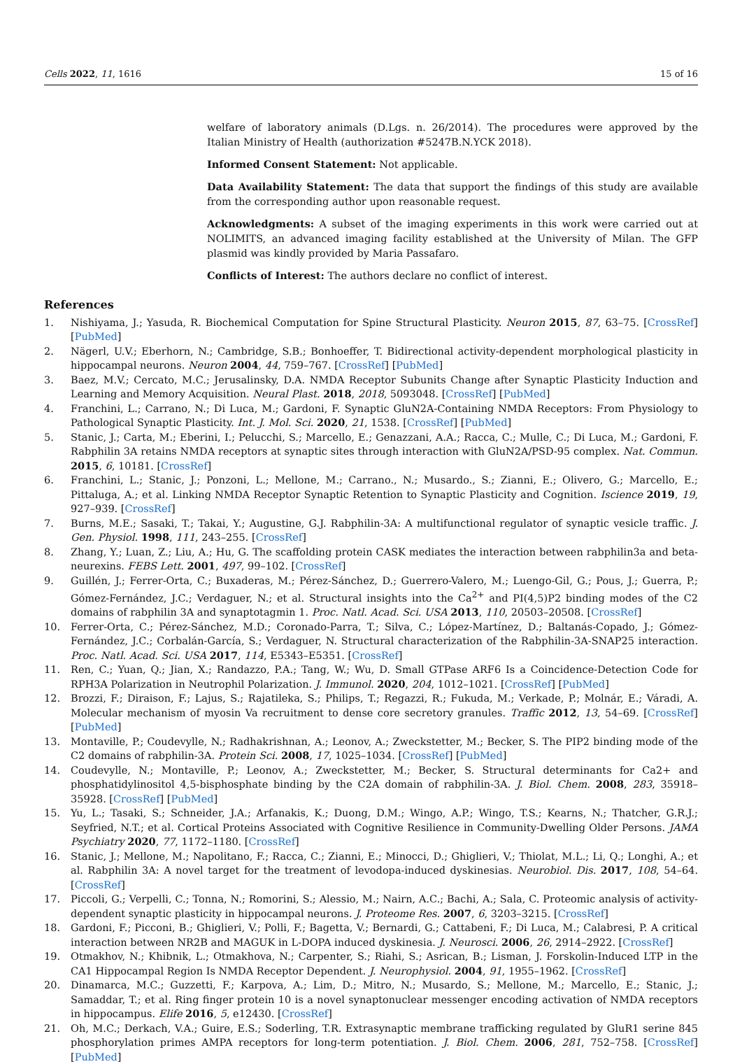Cells 2022, 11, 1616 15 of 16
welfare of laboratory animals (D.Lgs. n. 26/2014). The procedures were approved by the Italian Ministry of Health (authorization #5247B.N.YCK 2018).
Informed Consent Statement: Not applicable.
Data Availability Statement: The data that support the findings of this study are available from the corresponding author upon reasonable request.
Acknowledgments: A subset of the imaging experiments in this work were carried out at NOLIMITS, an advanced imaging facility established at the University of Milan. The GFP plasmid was kindly provided by Maria Passafaro.
Conflicts of Interest: The authors declare no conflict of interest.
References
1. Nishiyama, J.; Yasuda, R. Biochemical Computation for Spine Structural Plasticity. Neuron 2015, 87, 63–75. [CrossRef] [PubMed]
2. Nägerl, U.V.; Eberhorn, N.; Cambridge, S.B.; Bonhoeffer, T. Bidirectional activity-dependent morphological plasticity in hippocampal neurons. Neuron 2004, 44, 759–767. [CrossRef] [PubMed]
3. Baez, M.V.; Cercato, M.C.; Jerusalinsky, D.A. NMDA Receptor Subunits Change after Synaptic Plasticity Induction and Learning and Memory Acquisition. Neural Plast. 2018, 2018, 5093048. [CrossRef] [PubMed]
4. Franchini, L.; Carrano, N.; Di Luca, M.; Gardoni, F. Synaptic GluN2A-Containing NMDA Receptors: From Physiology to Pathological Synaptic Plasticity. Int. J. Mol. Sci. 2020, 21, 1538. [CrossRef] [PubMed]
5. Stanic, J.; Carta, M.; Eberini, I.; Pelucchi, S.; Marcello, E.; Genazzani, A.A.; Racca, C.; Mulle, C.; Di Luca, M.; Gardoni, F. Rabphilin 3A retains NMDA receptors at synaptic sites through interaction with GluN2A/PSD-95 complex. Nat. Commun. 2015, 6, 10181. [CrossRef]
6. Franchini, L.; Stanic, J.; Ponzoni, L.; Mellone, M.; Carrano., N.; Musardo., S.; Zianni, E.; Olivero, G.; Marcello, E.; Pittaluga, A.; et al. Linking NMDA Receptor Synaptic Retention to Synaptic Plasticity and Cognition. Iscience 2019, 19, 927–939. [CrossRef]
7. Burns, M.E.; Sasaki, T.; Takai, Y.; Augustine, G.J. Rabphilin-3A: A multifunctional regulator of synaptic vesicle traffic. J. Gen. Physiol. 1998, 111, 243–255. [CrossRef]
8. Zhang, Y.; Luan, Z.; Liu, A.; Hu, G. The scaffolding protein CASK mediates the interaction between rabphilin3a and beta-neurexins. FEBS Lett. 2001, 497, 99–102. [CrossRef]
9. Guillén, J.; Ferrer-Orta, C.; Buxaderas, M.; Pérez-Sánchez, D.; Guerrero-Valero, M.; Luengo-Gil, G.; Pous, J.; Guerra, P.; Gómez-Fernández, J.C.; Verdaguer, N.; et al. Structural insights into the Ca<sup>2+</sup> and PI(4,5)P2 binding modes of the C2 domains of rabphilin 3A and synaptotagmin 1. Proc. Natl. Acad. Sci. USA 2013, 110, 20503–20508. [CrossRef]
10. Ferrer-Orta, C.; Pérez-Sánchez, M.D.; Coronado-Parra, T.; Silva, C.; López-Martínez, D.; Baltanás-Copado, J.; Gómez-Fernández, J.C.; Corbalán-García, S.; Verdaguer, N. Structural characterization of the Rabphilin-3A-SNAP25 interaction. Proc. Natl. Acad. Sci. USA 2017, 114, E5343–E5351. [CrossRef]
11. Ren, C.; Yuan, Q.; Jian, X.; Randazzo, P.A.; Tang, W.; Wu, D. Small GTPase ARF6 Is a Coincidence-Detection Code for RPH3A Polarization in Neutrophil Polarization. J. Immunol. 2020, 204, 1012–1021. [CrossRef] [PubMed]
12. Brozzi, F.; Diraison, F.; Lajus, S.; Rajatileka, S.; Philips, T.; Regazzi, R.; Fukuda, M.; Verkade, P.; Molnár, E.; Váradi, A. Molecular mechanism of myosin Va recruitment to dense core secretory granules. Traffic 2012, 13, 54–69. [CrossRef] [PubMed]
13. Montaville, P.; Coudevylle, N.; Radhakrishnan, A.; Leonov, A.; Zweckstetter, M.; Becker, S. The PIP2 binding mode of the C2 domains of rabphilin-3A. Protein Sci. 2008, 17, 1025–1034. [CrossRef] [PubMed]
14. Coudevylle, N.; Montaville, P.; Leonov, A.; Zweckstetter, M.; Becker, S. Structural determinants for Ca2+ and phosphatidylinositol 4,5-bisphosphate binding by the C2A domain of rabphilin-3A. J. Biol. Chem. 2008, 283, 35918–35928. [CrossRef] [PubMed]
15. Yu, L.; Tasaki, S.; Schneider, J.A.; Arfanakis, K.; Duong, D.M.; Wingo, A.P.; Wingo, T.S.; Kearns, N.; Thatcher, G.R.J.; Seyfried, N.T.; et al. Cortical Proteins Associated with Cognitive Resilience in Community-Dwelling Older Persons. JAMA Psychiatry 2020, 77, 1172–1180. [CrossRef]
16. Stanic, J.; Mellone, M.; Napolitano, F.; Racca, C.; Zianni, E.; Minocci, D.; Ghiglieri, V.; Thiolat, M.L.; Li, Q.; Longhi, A.; et al. Rabphilin 3A: A novel target for the treatment of levodopa-induced dyskinesias. Neurobiol. Dis. 2017, 108, 54–64. [CrossRef]
17. Piccoli, G.; Verpelli, C.; Tonna, N.; Romorini, S.; Alessio, M.; Nairn, A.C.; Bachi, A.; Sala, C. Proteomic analysis of activity-dependent synaptic plasticity in hippocampal neurons. J. Proteome Res. 2007, 6, 3203–3215. [CrossRef]
18. Gardoni, F.; Picconi, B.; Ghiglieri, V.; Polli, F.; Bagetta, V.; Bernardi, G.; Cattabeni, F.; Di Luca, M.; Calabresi, P. A critical interaction between NR2B and MAGUK in L-DOPA induced dyskinesia. J. Neurosci. 2006, 26, 2914–2922. [CrossRef]
19. Otmakhov, N.; Khibnik, L.; Otmakhova, N.; Carpenter, S.; Riahi, S.; Asrican, B.; Lisman, J. Forskolin-Induced LTP in the CA1 Hippocampal Region Is NMDA Receptor Dependent. J. Neurophysiol. 2004, 91, 1955–1962. [CrossRef]
20. Dinamarca, M.C.; Guzzetti, F.; Karpova, A.; Lim, D.; Mitro, N.; Musardo, S.; Mellone, M.; Marcello, E.; Stanic, J.; Samaddar, T.; et al. Ring finger protein 10 is a novel synaptonuclear messenger encoding activation of NMDA receptors in hippocampus. Elife 2016, 5, e12430. [CrossRef]
21. Oh, M.C.; Derkach, V.A.; Guire, E.S.; Soderling, T.R. Extrasynaptic membrane trafficking regulated by GluR1 serine 845 phosphorylation primes AMPA receptors for long-term potentiation. J. Biol. Chem. 2006, 281, 752–758. [CrossRef] [PubMed]